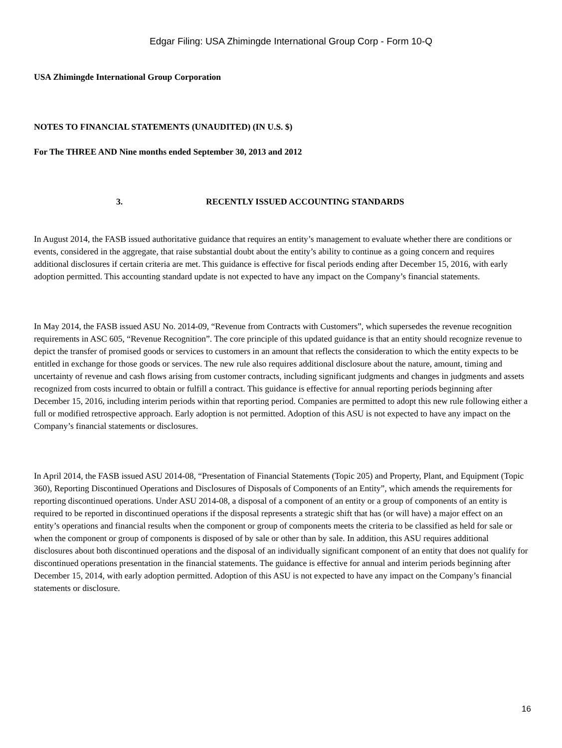Edgar Filing: USA Zhimingde International Group Corp - Form 10-Q
USA Zhimingde International Group Corporation
NOTES TO FINANCIAL STATEMENTS (UNAUDITED) (IN U.S. $)
For The THREE AND Nine months ended September 30, 2013 and 2012
3. RECENTLY ISSUED ACCOUNTING STANDARDS
In August 2014, the FASB issued authoritative guidance that requires an entity’s management to evaluate whether there are conditions or events, considered in the aggregate, that raise substantial doubt about the entity’s ability to continue as a going concern and requires additional disclosures if certain criteria are met. This guidance is effective for fiscal periods ending after December 15, 2016, with early adoption permitted. This accounting standard update is not expected to have any impact on the Company’s financial statements.
In May 2014, the FASB issued ASU No. 2014-09, “Revenue from Contracts with Customers”, which supersedes the revenue recognition requirements in ASC 605, “Revenue Recognition”. The core principle of this updated guidance is that an entity should recognize revenue to depict the transfer of promised goods or services to customers in an amount that reflects the consideration to which the entity expects to be entitled in exchange for those goods or services. The new rule also requires additional disclosure about the nature, amount, timing and uncertainty of revenue and cash flows arising from customer contracts, including significant judgments and changes in judgments and assets recognized from costs incurred to obtain or fulfill a contract. This guidance is effective for annual reporting periods beginning after December 15, 2016, including interim periods within that reporting period. Companies are permitted to adopt this new rule following either a full or modified retrospective approach. Early adoption is not permitted. Adoption of this ASU is not expected to have any impact on the Company’s financial statements or disclosures.
In April 2014, the FASB issued ASU 2014-08, “Presentation of Financial Statements (Topic 205) and Property, Plant, and Equipment (Topic 360), Reporting Discontinued Operations and Disclosures of Disposals of Components of an Entity”, which amends the requirements for reporting discontinued operations. Under ASU 2014-08, a disposal of a component of an entity or a group of components of an entity is required to be reported in discontinued operations if the disposal represents a strategic shift that has (or will have) a major effect on an entity’s operations and financial results when the component or group of components meets the criteria to be classified as held for sale or when the component or group of components is disposed of by sale or other than by sale. In addition, this ASU requires additional disclosures about both discontinued operations and the disposal of an individually significant component of an entity that does not qualify for discontinued operations presentation in the financial statements. The guidance is effective for annual and interim periods beginning after December 15, 2014, with early adoption permitted. Adoption of this ASU is not expected to have any impact on the Company’s financial statements or disclosure.
16